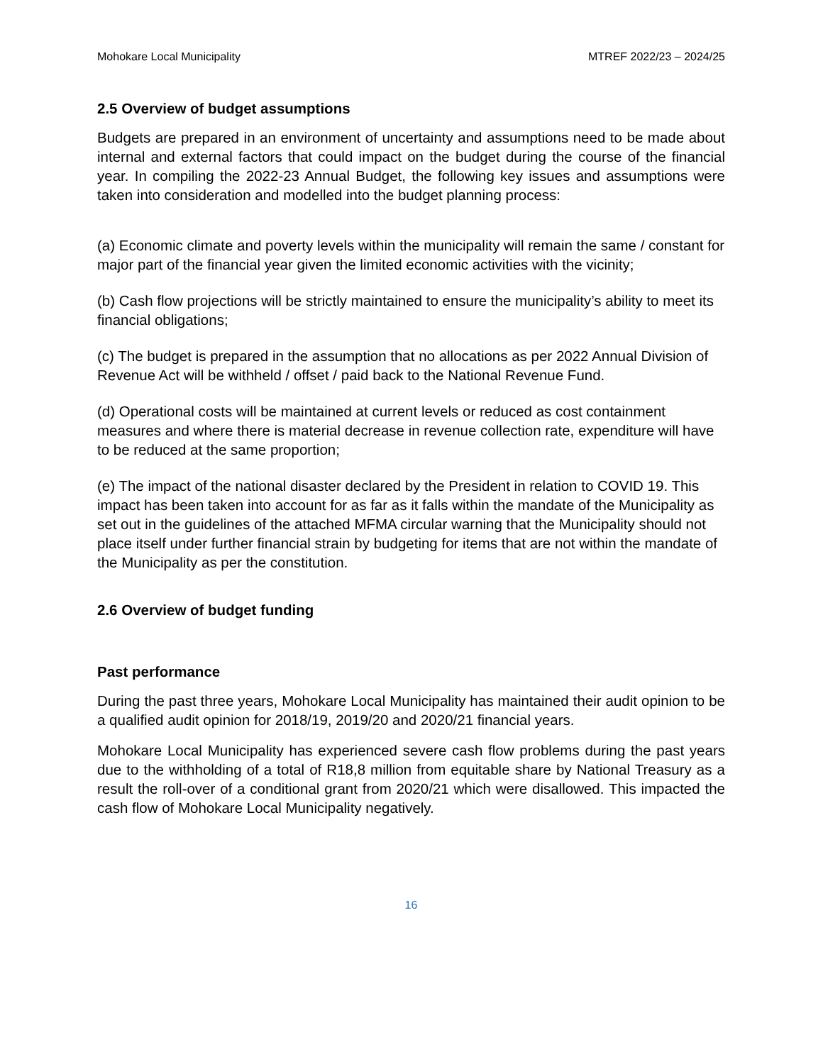Mohokare Local Municipality MTREF 2022/23 – 2024/25
2.5 Overview of budget assumptions
Budgets are prepared in an environment of uncertainty and assumptions need to be made about internal and external factors that could impact on the budget during the course of the financial year. In compiling the 2022-23 Annual Budget, the following key issues and assumptions were taken into consideration and modelled into the budget planning process:
(a) Economic climate and poverty levels within the municipality will remain the same / constant for major part of the financial year given the limited economic activities with the vicinity;
(b) Cash flow projections will be strictly maintained to ensure the municipality’s ability to meet its financial obligations;
(c) The budget is prepared in the assumption that no allocations as per 2022 Annual Division of Revenue Act will be withheld / offset / paid back to the National Revenue Fund.
(d) Operational costs will be maintained at current levels or reduced as cost containment measures and where there is material decrease in revenue collection rate, expenditure will have to be reduced at the same proportion;
(e) The impact of the national disaster declared by the President in relation to COVID 19. This impact has been taken into account for as far as it falls within the mandate of the Municipality as set out in the guidelines of the attached MFMA circular warning that the Municipality should not place itself under further financial strain by budgeting for items that are not within the mandate of the Municipality as per the constitution.
2.6 Overview of budget funding
Past performance
During the past three years, Mohokare Local Municipality has maintained their audit opinion to be a qualified audit opinion for 2018/19, 2019/20 and 2020/21 financial years.
Mohokare Local Municipality has experienced severe cash flow problems during the past years due to the withholding of a total of R18,8 million from equitable share by National Treasury as a result the roll-over of a conditional grant from 2020/21 which were disallowed. This impacted the cash flow of Mohokare Local Municipality negatively.
16